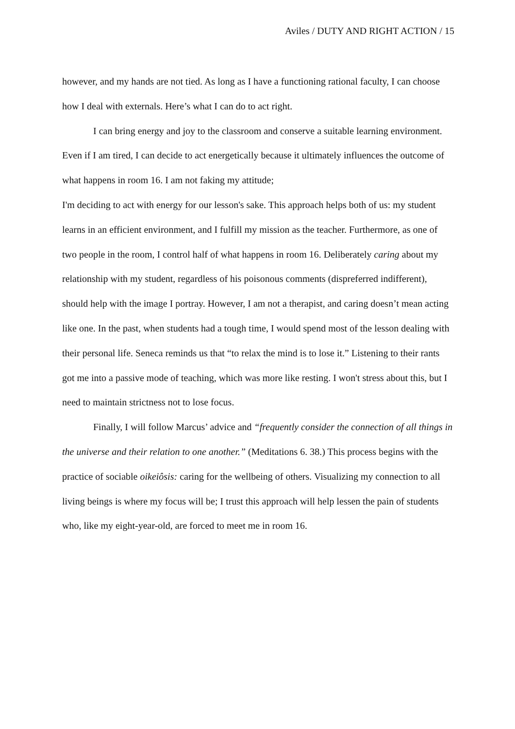Aviles / DUTY AND RIGHT ACTION / 15
however, and my hands are not tied. As long as I have a functioning rational faculty, I can choose how I deal with externals. Here’s what I can do to act right.
I can bring energy and joy to the classroom and conserve a suitable learning environment. Even if I am tired, I can decide to act energetically because it ultimately influences the outcome of what happens in room 16. I am not faking my attitude;
I'm deciding to act with energy for our lesson's sake. This approach helps both of us: my student learns in an efficient environment, and I fulfill my mission as the teacher. Furthermore, as one of two people in the room, I control half of what happens in room 16. Deliberately caring about my relationship with my student, regardless of his poisonous comments (dispreferred indifferent), should help with the image I portray. However, I am not a therapist, and caring doesn’t mean acting like one. In the past, when students had a tough time, I would spend most of the lesson dealing with their personal life. Seneca reminds us that “to relax the mind is to lose it.” Listening to their rants got me into a passive mode of teaching, which was more like resting. I won't stress about this, but I need to maintain strictness not to lose focus.
Finally, I will follow Marcus’ advice and “frequently consider the connection of all things in the universe and their relation to one another.” (Meditations 6. 38.) This process begins with the practice of sociable oikeiôsis: caring for the wellbeing of others. Visualizing my connection to all living beings is where my focus will be; I trust this approach will help lessen the pain of students who, like my eight-year-old, are forced to meet me in room 16.